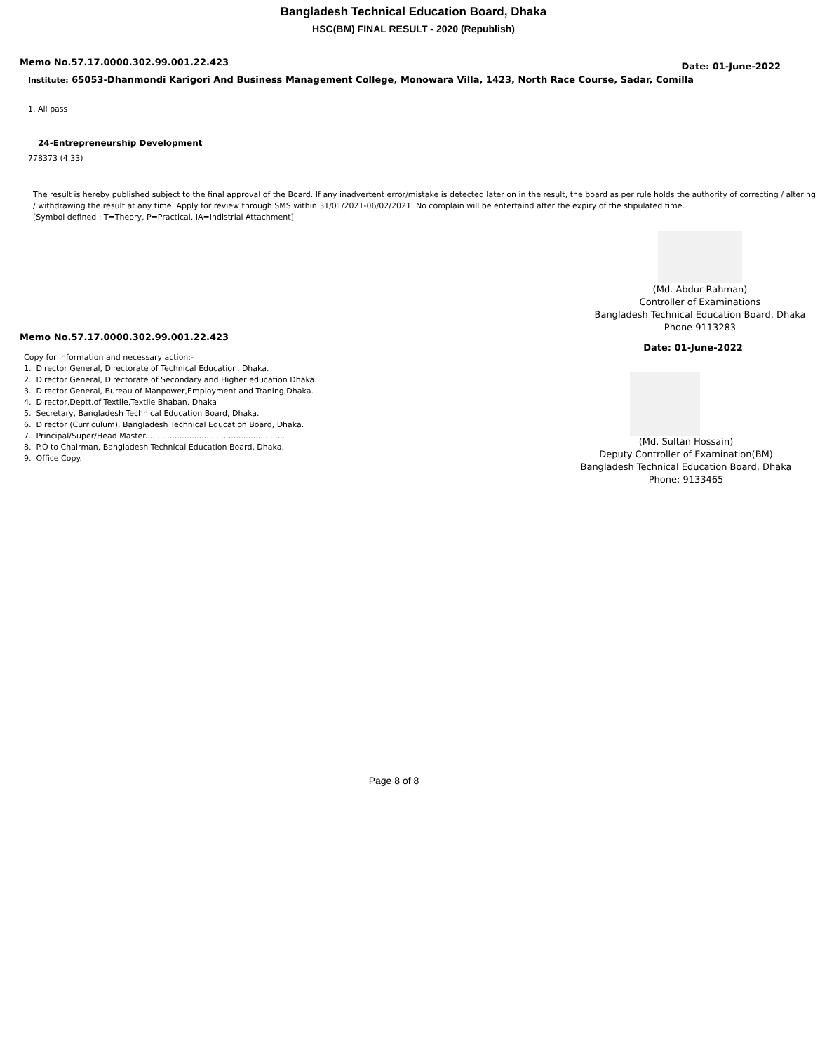Bangladesh Technical Education Board, Dhaka
HSC(BM) FINAL RESULT - 2020 (Republish)
Memo No.57.17.0000.302.99.001.22.423 Date: 01-June-2022
Institute: 65053-Dhanmondi Karigori And Business Management College, Monowara Villa, 1423, North Race Course, Sadar, Comilla
1. All pass
24-Entrepreneurship Development
778373 (4.33)
The result is hereby published subject to the final approval of the Board. If any inadvertent error/mistake is detected later on in the result, the board as per rule holds the authority of correcting / altering / withdrawing the result at any time. Apply for review through SMS within 31/01/2021-06/02/2021. No complain will be entertaind after the expiry of the stipulated time.
[Symbol defined : T=Theory, P=Practical, IA=Indistrial Attachment]
Memo No.57.17.0000.302.99.001.22.423
Copy for information and necessary action:-
1. Director General, Directorate of Technical Education, Dhaka.
2. Director General, Directorate of Secondary and Higher education Dhaka.
3. Director General, Bureau of Manpower,Employment and Traning,Dhaka.
4. Director,Deptt.of Textile,Textile Bhaban, Dhaka
5. Secretary, Bangladesh Technical Education Board, Dhaka.
6. Director (Curriculum), Bangladesh Technical Education Board, Dhaka.
7. Principal/Super/Head Master.........................................................
8. P.O to Chairman, Bangladesh Technical Education Board, Dhaka.
9. Office Copy.
(Md. Abdur Rahman)
Controller of Examinations
Bangladesh Technical Education Board, Dhaka
Phone 9113283
Date: 01-June-2022
(Md. Sultan Hossain)
Deputy Controller of Examination(BM)
Bangladesh Technical Education Board, Dhaka
Phone: 9133465
Page 8 of 8